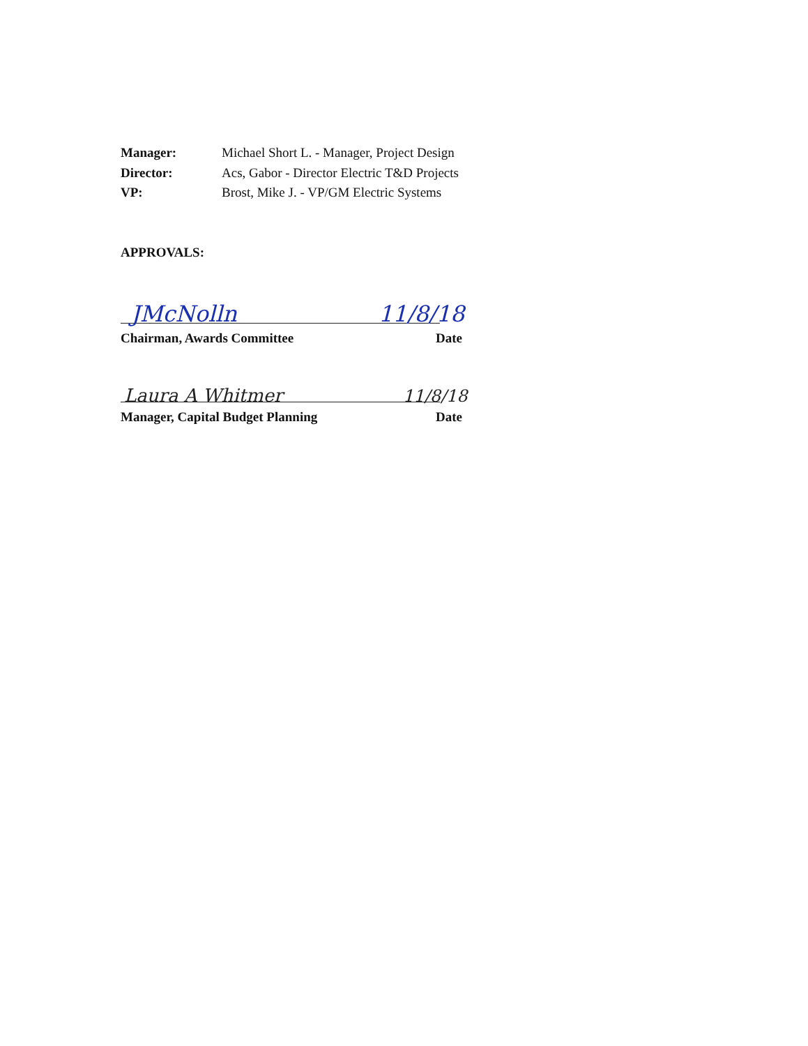Manager: Michael Short L. - Manager, Project Design
Director: Acs, Gabor - Director Electric T&D Projects
VP: Brost, Mike J. - VP/GM Electric Systems
APPROVALS:
JMcNolln 11/8/18
Chairman, Awards Committee Date
Laura A Whitmer 11/8/18
Manager, Capital Budget Planning Date